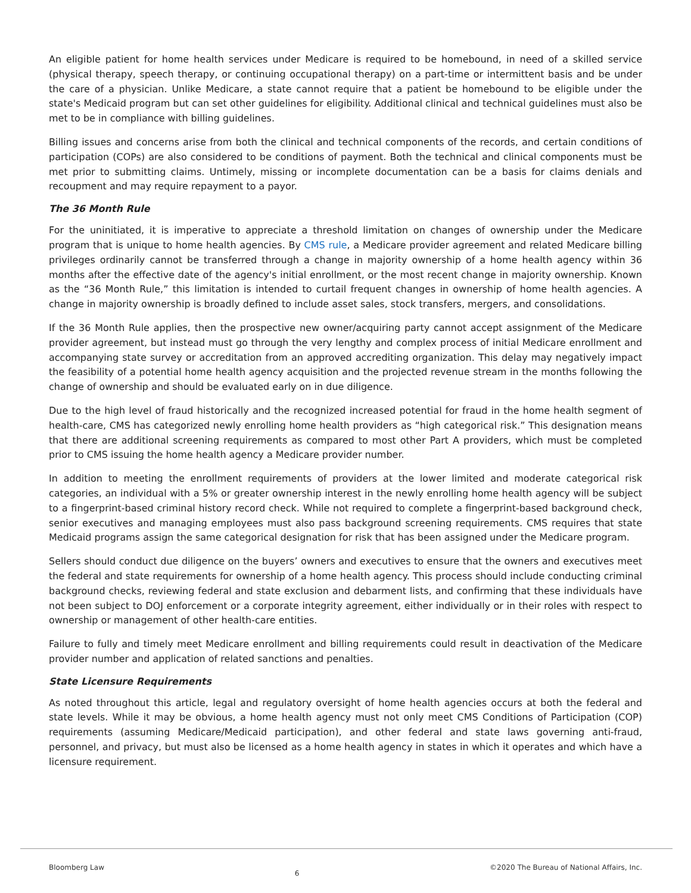An eligible patient for home health services under Medicare is required to be homebound, in need of a skilled service (physical therapy, speech therapy, or continuing occupational therapy) on a part-time or intermittent basis and be under the care of a physician. Unlike Medicare, a state cannot require that a patient be homebound to be eligible under the state's Medicaid program but can set other guidelines for eligibility. Additional clinical and technical guidelines must also be met to be in compliance with billing guidelines.
Billing issues and concerns arise from both the clinical and technical components of the records, and certain conditions of participation (COPs) are also considered to be conditions of payment. Both the technical and clinical components must be met prior to submitting claims. Untimely, missing or incomplete documentation can be a basis for claims denials and recoupment and may require repayment to a payor.
The 36 Month Rule
For the uninitiated, it is imperative to appreciate a threshold limitation on changes of ownership under the Medicare program that is unique to home health agencies. By CMS rule, a Medicare provider agreement and related Medicare billing privileges ordinarily cannot be transferred through a change in majority ownership of a home health agency within 36 months after the effective date of the agency's initial enrollment, or the most recent change in majority ownership. Known as the “36 Month Rule,” this limitation is intended to curtail frequent changes in ownership of home health agencies. A change in majority ownership is broadly defined to include asset sales, stock transfers, mergers, and consolidations.
If the 36 Month Rule applies, then the prospective new owner/acquiring party cannot accept assignment of the Medicare provider agreement, but instead must go through the very lengthy and complex process of initial Medicare enrollment and accompanying state survey or accreditation from an approved accrediting organization. This delay may negatively impact the feasibility of a potential home health agency acquisition and the projected revenue stream in the months following the change of ownership and should be evaluated early on in due diligence.
Due to the high level of fraud historically and the recognized increased potential for fraud in the home health segment of health-care, CMS has categorized newly enrolling home health providers as “high categorical risk.” This designation means that there are additional screening requirements as compared to most other Part A providers, which must be completed prior to CMS issuing the home health agency a Medicare provider number.
In addition to meeting the enrollment requirements of providers at the lower limited and moderate categorical risk categories, an individual with a 5% or greater ownership interest in the newly enrolling home health agency will be subject to a fingerprint-based criminal history record check. While not required to complete a fingerprint-based background check, senior executives and managing employees must also pass background screening requirements. CMS requires that state Medicaid programs assign the same categorical designation for risk that has been assigned under the Medicare program.
Sellers should conduct due diligence on the buyers’ owners and executives to ensure that the owners and executives meet the federal and state requirements for ownership of a home health agency. This process should include conducting criminal background checks, reviewing federal and state exclusion and debarment lists, and confirming that these individuals have not been subject to DOJ enforcement or a corporate integrity agreement, either individually or in their roles with respect to ownership or management of other health-care entities.
Failure to fully and timely meet Medicare enrollment and billing requirements could result in deactivation of the Medicare provider number and application of related sanctions and penalties.
State Licensure Requirements
As noted throughout this article, legal and regulatory oversight of home health agencies occurs at both the federal and state levels. While it may be obvious, a home health agency must not only meet CMS Conditions of Participation (COP) requirements (assuming Medicare/Medicaid participation), and other federal and state laws governing anti-fraud, personnel, and privacy, but must also be licensed as a home health agency in states in which it operates and which have a licensure requirement.
Bloomberg Law 6 ©2020 The Bureau of National Affairs, Inc.